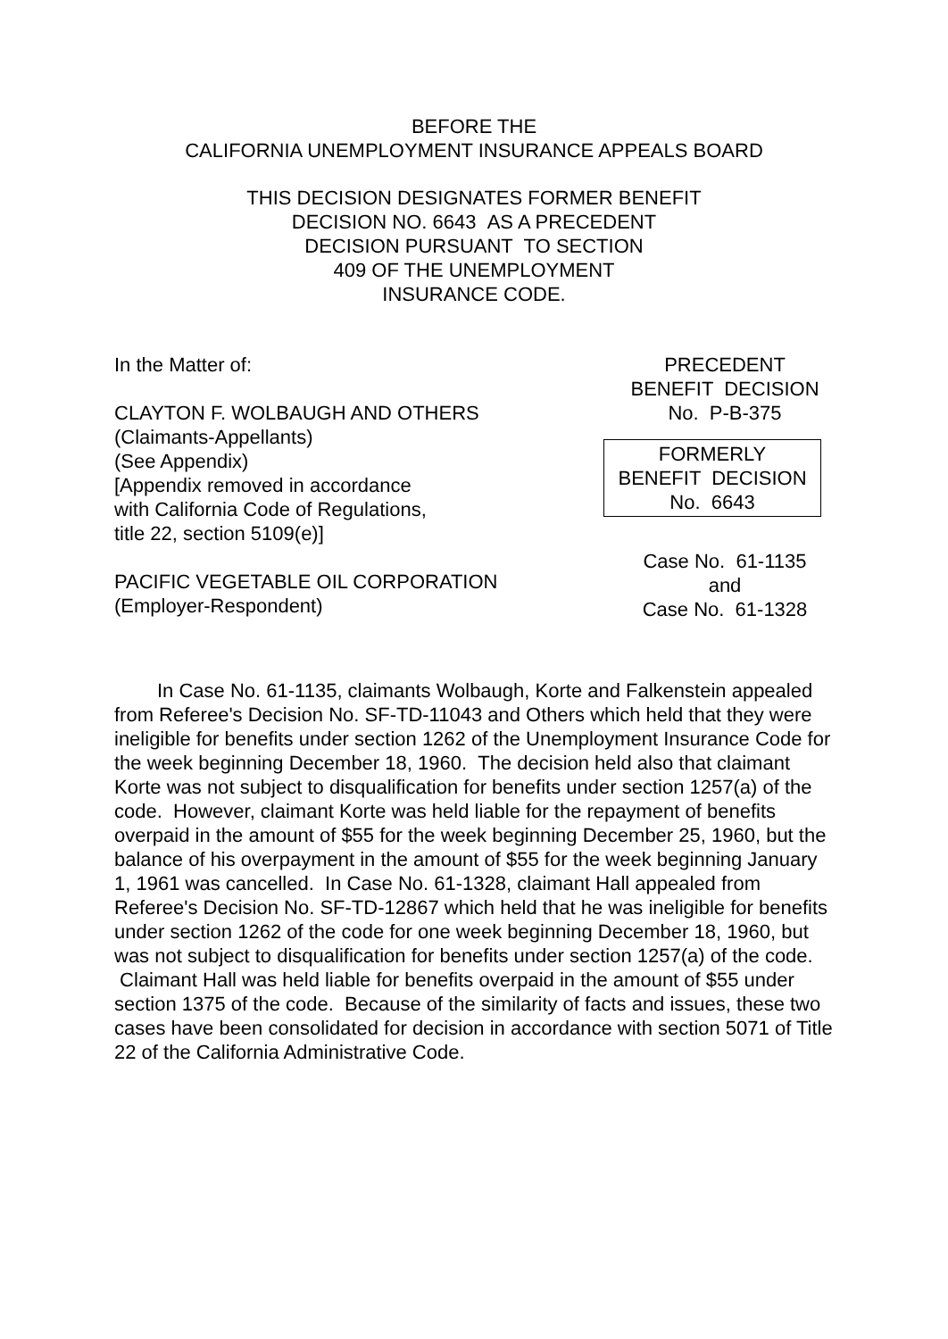BEFORE THE
CALIFORNIA UNEMPLOYMENT INSURANCE APPEALS BOARD
THIS DECISION DESIGNATES FORMER BENEFIT
DECISION NO. 6643 AS A PRECEDENT
DECISION PURSUANT TO SECTION
409 OF THE UNEMPLOYMENT
INSURANCE CODE.
In the Matter of:
CLAYTON F. WOLBAUGH AND OTHERS
(Claimants-Appellants)
(See Appendix)
[Appendix removed in accordance
with California Code of Regulations,
title 22, section 5109(e)]
PACIFIC VEGETABLE OIL CORPORATION
(Employer-Respondent)
PRECEDENT
BENEFIT DECISION
No. P-B-375
FORMERLY
BENEFIT DECISION
No. 6643
Case No. 61-1135
and
Case No. 61-1328
In Case No. 61-1135, claimants Wolbaugh, Korte and Falkenstein appealed from Referee's Decision No. SF-TD-11043 and Others which held that they were ineligible for benefits under section 1262 of the Unemployment Insurance Code for the week beginning December 18, 1960. The decision held also that claimant Korte was not subject to disqualification for benefits under section 1257(a) of the code. However, claimant Korte was held liable for the repayment of benefits overpaid in the amount of $55 for the week beginning December 25, 1960, but the balance of his overpayment in the amount of $55 for the week beginning January 1, 1961 was cancelled. In Case No. 61-1328, claimant Hall appealed from Referee's Decision No. SF-TD-12867 which held that he was ineligible for benefits under section 1262 of the code for one week beginning December 18, 1960, but was not subject to disqualification for benefits under section 1257(a) of the code. Claimant Hall was held liable for benefits overpaid in the amount of $55 under section 1375 of the code. Because of the similarity of facts and issues, these two cases have been consolidated for decision in accordance with section 5071 of Title 22 of the California Administrative Code.